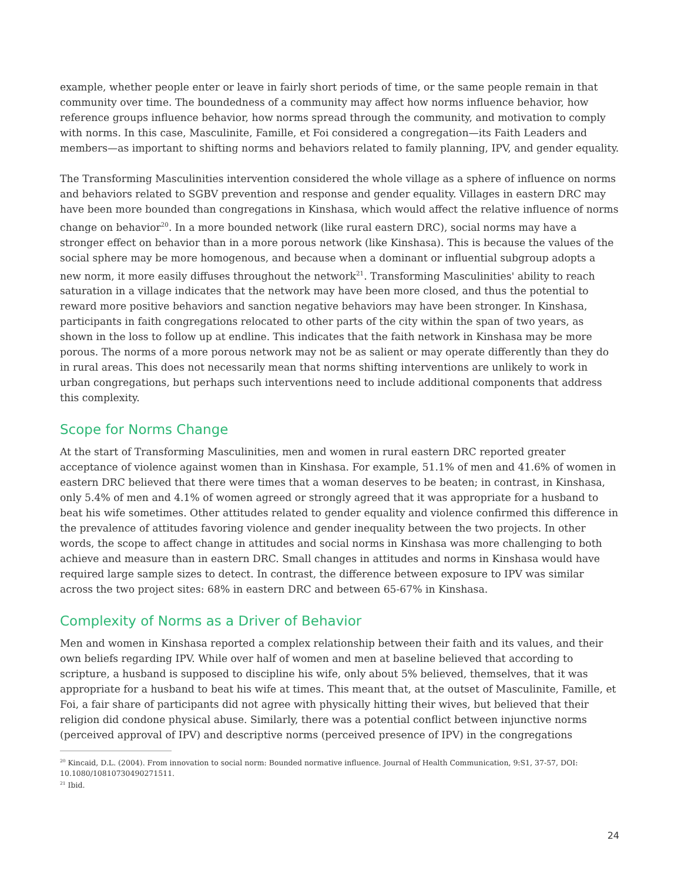example, whether people enter or leave in fairly short periods of time, or the same people remain in that community over time. The boundedness of a community may affect how norms influence behavior, how reference groups influence behavior, how norms spread through the community, and motivation to comply with norms. In this case, Masculinite, Famille, et Foi considered a congregation—its Faith Leaders and members—as important to shifting norms and behaviors related to family planning, IPV, and gender equality.
The Transforming Masculinities intervention considered the whole village as a sphere of influence on norms and behaviors related to SGBV prevention and response and gender equality. Villages in eastern DRC may have been more bounded than congregations in Kinshasa, which would affect the relative influence of norms change on behavior<sup>20</sup>. In a more bounded network (like rural eastern DRC), social norms may have a stronger effect on behavior than in a more porous network (like Kinshasa). This is because the values of the social sphere may be more homogenous, and because when a dominant or influential subgroup adopts a new norm, it more easily diffuses throughout the network<sup>21</sup>. Transforming Masculinities' ability to reach saturation in a village indicates that the network may have been more closed, and thus the potential to reward more positive behaviors and sanction negative behaviors may have been stronger. In Kinshasa, participants in faith congregations relocated to other parts of the city within the span of two years, as shown in the loss to follow up at endline. This indicates that the faith network in Kinshasa may be more porous. The norms of a more porous network may not be as salient or may operate differently than they do in rural areas. This does not necessarily mean that norms shifting interventions are unlikely to work in urban congregations, but perhaps such interventions need to include additional components that address this complexity.
Scope for Norms Change
At the start of Transforming Masculinities, men and women in rural eastern DRC reported greater acceptance of violence against women than in Kinshasa. For example, 51.1% of men and 41.6% of women in eastern DRC believed that there were times that a woman deserves to be beaten; in contrast, in Kinshasa, only 5.4% of men and 4.1% of women agreed or strongly agreed that it was appropriate for a husband to beat his wife sometimes. Other attitudes related to gender equality and violence confirmed this difference in the prevalence of attitudes favoring violence and gender inequality between the two projects. In other words, the scope to affect change in attitudes and social norms in Kinshasa was more challenging to both achieve and measure than in eastern DRC. Small changes in attitudes and norms in Kinshasa would have required large sample sizes to detect. In contrast, the difference between exposure to IPV was similar across the two project sites: 68% in eastern DRC and between 65-67% in Kinshasa.
Complexity of Norms as a Driver of Behavior
Men and women in Kinshasa reported a complex relationship between their faith and its values, and their own beliefs regarding IPV. While over half of women and men at baseline believed that according to scripture, a husband is supposed to discipline his wife, only about 5% believed, themselves, that it was appropriate for a husband to beat his wife at times. This meant that, at the outset of Masculinite, Famille, et Foi, a fair share of participants did not agree with physically hitting their wives, but believed that their religion did condone physical abuse. Similarly, there was a potential conflict between injunctive norms (perceived approval of IPV) and descriptive norms (perceived presence of IPV) in the congregations
<sup>20</sup> Kincaid, D.L. (2004). From innovation to social norm: Bounded normative influence. Journal of Health Communication, 9:S1, 37-57, DOI: 10.1080/10810730490271511.
<sup>21</sup> Ibid.
24